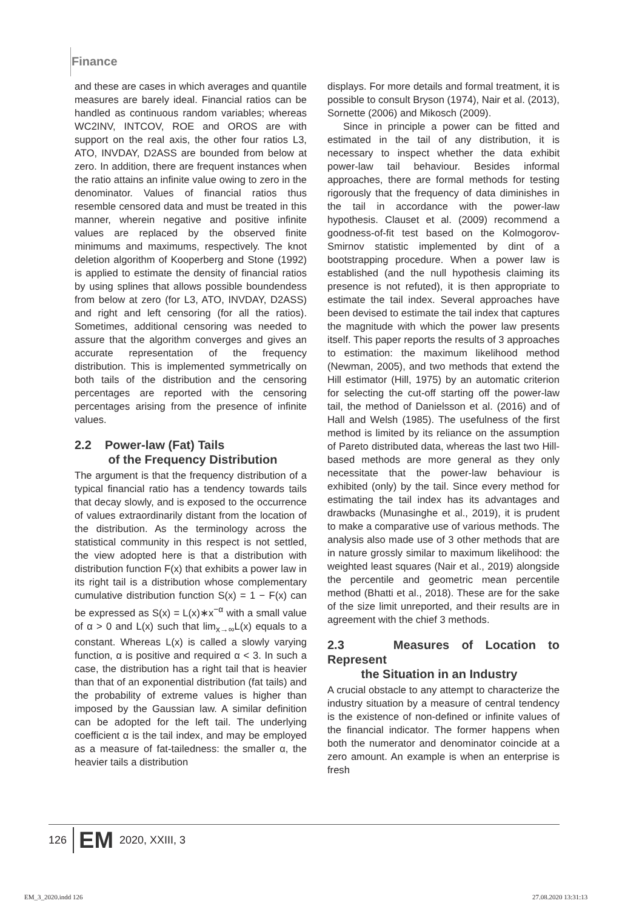Finance
and these are cases in which averages and quantile measures are barely ideal. Financial ratios can be handled as continuous random variables; whereas WC2INV, INTCOV, ROE and OROS are with support on the real axis, the other four ratios L3, ATO, INVDAY, D2ASS are bounded from below at zero. In addition, there are frequent instances when the ratio attains an infinite value owing to zero in the denominator. Values of financial ratios thus resemble censored data and must be treated in this manner, wherein negative and positive infinite values are replaced by the observed finite minimums and maximums, respectively. The knot deletion algorithm of Kooperberg and Stone (1992) is applied to estimate the density of financial ratios by using splines that allows possible boundendess from below at zero (for L3, ATO, INVDAY, D2ASS) and right and left censoring (for all the ratios). Sometimes, additional censoring was needed to assure that the algorithm converges and gives an accurate representation of the frequency distribution. This is implemented symmetrically on both tails of the distribution and the censoring percentages are reported with the censoring percentages arising from the presence of infinite values.
2.2 Power-law (Fat) Tails
of the Frequency Distribution
The argument is that the frequency distribution of a typical financial ratio has a tendency towards tails that decay slowly, and is exposed to the occurrence of values extraordinarily distant from the location of the distribution. As the terminology across the statistical community in this respect is not settled, the view adopted here is that a distribution with distribution function F(x) that exhibits a power law in its right tail is a distribution whose complementary cumulative distribution function S(x) = 1 − F(x) can be expressed as S(x) = L(x)∗x<sup>−α</sup> with a small value of α > 0 and L(x) such that lim<sub>x→∞</sub>L(x) equals to a constant. Whereas L(x) is called a slowly varying function, α is positive and required α < 3. In such a case, the distribution has a right tail that is heavier than that of an exponential distribution (fat tails) and the probability of extreme values is higher than imposed by the Gaussian law. A similar definition can be adopted for the left tail. The underlying coefficient α is the tail index, and may be employed as a measure of fat-tailedness: the smaller α, the heavier tails a distribution
displays. For more details and formal treatment, it is possible to consult Bryson (1974), Nair et al. (2013), Sornette (2006) and Mikosch (2009).
Since in principle a power can be fitted and estimated in the tail of any distribution, it is necessary to inspect whether the data exhibit power-law tail behaviour. Besides informal approaches, there are formal methods for testing rigorously that the frequency of data diminishes in the tail in accordance with the power-law hypothesis. Clauset et al. (2009) recommend a goodness-of-fit test based on the Kolmogorov-Smirnov statistic implemented by dint of a bootstrapping procedure. When a power law is established (and the null hypothesis claiming its presence is not refuted), it is then appropriate to estimate the tail index. Several approaches have been devised to estimate the tail index that captures the magnitude with which the power law presents itself. This paper reports the results of 3 approaches to estimation: the maximum likelihood method (Newman, 2005), and two methods that extend the Hill estimator (Hill, 1975) by an automatic criterion for selecting the cut-off starting off the power-law tail, the method of Danielsson et al. (2016) and of Hall and Welsh (1985). The usefulness of the first method is limited by its reliance on the assumption of Pareto distributed data, whereas the last two Hill-based methods are more general as they only necessitate that the power-law behaviour is exhibited (only) by the tail. Since every method for estimating the tail index has its advantages and drawbacks (Munasinghe et al., 2019), it is prudent to make a comparative use of various methods. The analysis also made use of 3 other methods that are in nature grossly similar to maximum likelihood: the weighted least squares (Nair et al., 2019) alongside the percentile and geometric mean percentile method (Bhatti et al., 2018). These are for the sake of the size limit unreported, and their results are in agreement with the chief 3 methods.
2.3 Measures of Location to Represent
the Situation in an Industry
A crucial obstacle to any attempt to characterize the industry situation by a measure of central tendency is the existence of non-defined or infinite values of the financial indicator. The former happens when both the numerator and denominator coincide at a zero amount. An example is when an enterprise is fresh
126 EM 2020, XXIII, 3
EM_3_2020.indd 126 27.08.2020 13:31:13